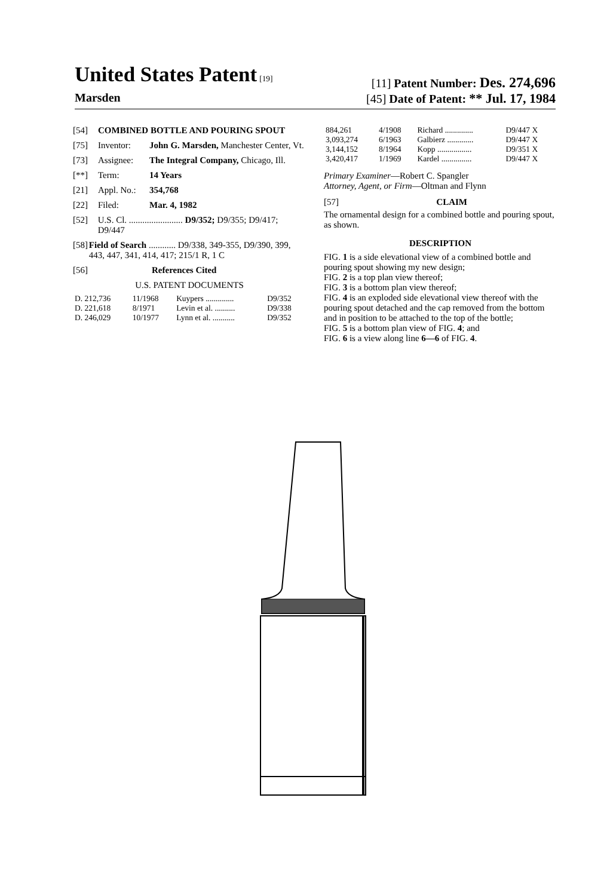United States Patent [19]
[11] Patent Number: Des. 274,696
Marsden [45] Date of Patent: ** Jul. 17, 1984
[54] COMBINED BOTTLE AND POURING SPOUT
[75] Inventor: John G. Marsden, Manchester Center, Vt.
[73] Assignee: The Integral Company, Chicago, Ill.
[**] Term: 14 Years
[21] Appl. No.: 354,768
[22] Filed: Mar. 4, 1982
[52] U.S. Cl. ........................ D9/352; D9/355; D9/417; D9/447
[58] Field of Search ............ D9/338, 349-355, D9/390, 399, 443, 447, 341, 414, 417; 215/1 R, 1 C
[56] References Cited
U.S. PATENT DOCUMENTS
| D. 212,736 | 11/1968 | Kuypers .............. | D9/352 |
| D. 221,618 | 8/1971 | Levin et al. .......... | D9/338 |
| D. 246,029 | 10/1977 | Lynn et al. ........... | D9/352 |
| 884,261 | 4/1908 | Richard .............. | D9/447 X |
| 3,093,274 | 6/1963 | Galbierz ............. | D9/447 X |
| 3,144,152 | 8/1964 | Kopp ................. | D9/351 X |
| 3,420,417 | 1/1969 | Kardel ............... | D9/447 X |
Primary Examiner—Robert C. Spangler
Attorney, Agent, or Firm—Oltman and Flynn
[57] CLAIM
The ornamental design for a combined bottle and pouring spout, as shown.
DESCRIPTION
FIG. 1 is a side elevational view of a combined bottle and pouring spout showing my new design;
FIG. 2 is a top plan view thereof;
FIG. 3 is a bottom plan view thereof;
FIG. 4 is an exploded side elevational view thereof with the pouring spout detached and the cap removed from the bottom and in position to be attached to the top of the bottle;
FIG. 5 is a bottom plan view of FIG. 4; and
FIG. 6 is a view along line 6—6 of FIG. 4.